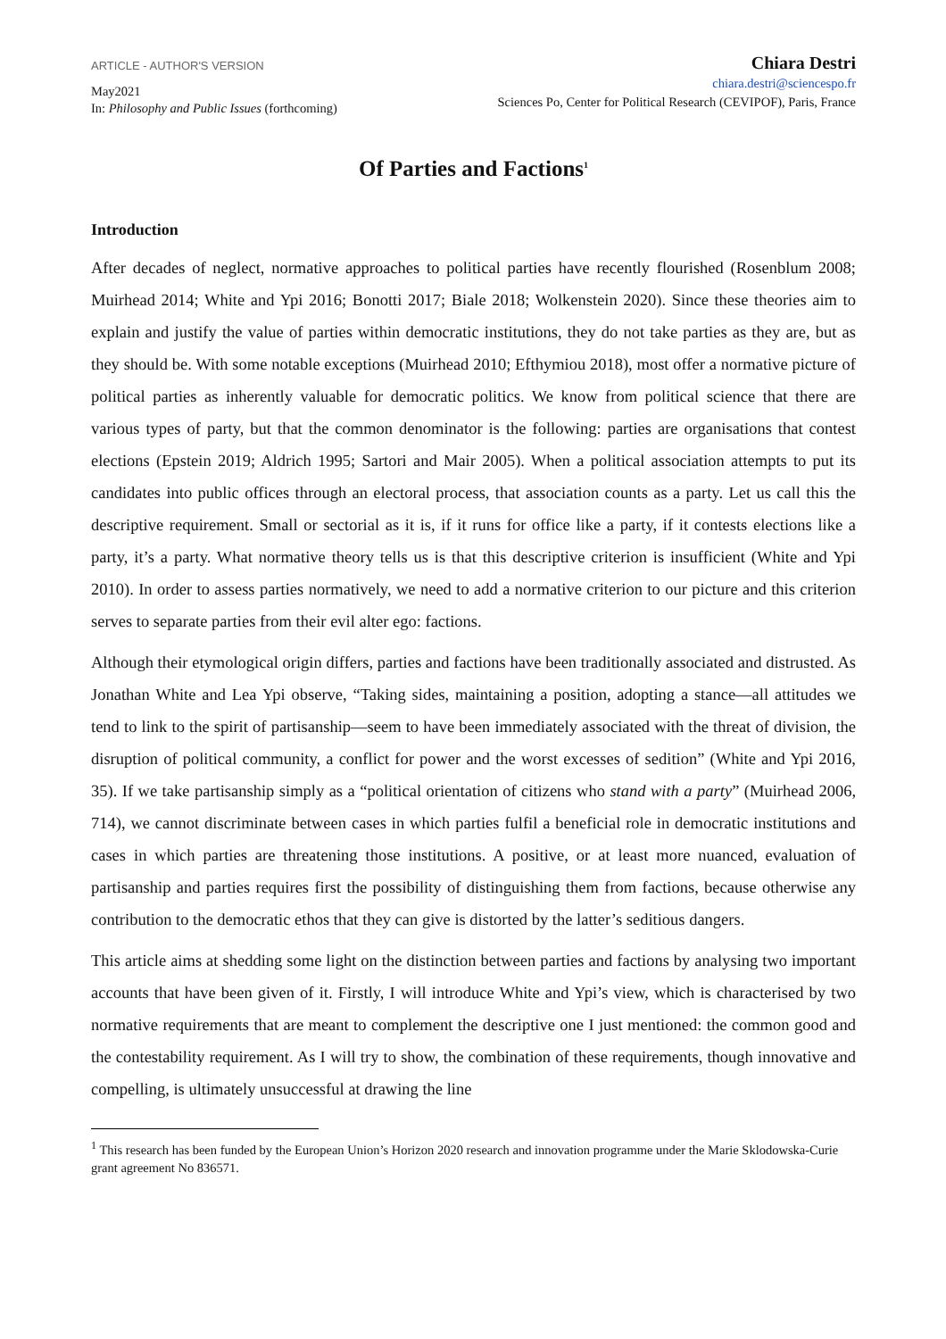ARTICLE - AUTHOR'S VERSION
May2021
In: Philosophy and Public Issues (forthcoming)
Chiara Destri
chiara.destri@sciencespo.fr
Sciences Po, Center for Political Research (CEVIPOF), Paris, France
Of Parties and Factions<sup>1</sup>
Introduction
After decades of neglect, normative approaches to political parties have recently flourished (Rosenblum 2008; Muirhead 2014; White and Ypi 2016; Bonotti 2017; Biale 2018; Wolkenstein 2020). Since these theories aim to explain and justify the value of parties within democratic institutions, they do not take parties as they are, but as they should be. With some notable exceptions (Muirhead 2010; Efthymiou 2018), most offer a normative picture of political parties as inherently valuable for democratic politics. We know from political science that there are various types of party, but that the common denominator is the following: parties are organisations that contest elections (Epstein 2019; Aldrich 1995; Sartori and Mair 2005). When a political association attempts to put its candidates into public offices through an electoral process, that association counts as a party. Let us call this the descriptive requirement. Small or sectorial as it is, if it runs for office like a party, if it contests elections like a party, it’s a party. What normative theory tells us is that this descriptive criterion is insufficient (White and Ypi 2010). In order to assess parties normatively, we need to add a normative criterion to our picture and this criterion serves to separate parties from their evil alter ego: factions.
Although their etymological origin differs, parties and factions have been traditionally associated and distrusted. As Jonathan White and Lea Ypi observe, “Taking sides, maintaining a position, adopting a stance—all attitudes we tend to link to the spirit of partisanship—seem to have been immediately associated with the threat of division, the disruption of political community, a conflict for power and the worst excesses of sedition” (White and Ypi 2016, 35). If we take partisanship simply as a “political orientation of citizens who stand with a party” (Muirhead 2006, 714), we cannot discriminate between cases in which parties fulfil a beneficial role in democratic institutions and cases in which parties are threatening those institutions. A positive, or at least more nuanced, evaluation of partisanship and parties requires first the possibility of distinguishing them from factions, because otherwise any contribution to the democratic ethos that they can give is distorted by the latter’s seditious dangers.
This article aims at shedding some light on the distinction between parties and factions by analysing two important accounts that have been given of it. Firstly, I will introduce White and Ypi’s view, which is characterised by two normative requirements that are meant to complement the descriptive one I just mentioned: the common good and the contestability requirement. As I will try to show, the combination of these requirements, though innovative and compelling, is ultimately unsuccessful at drawing the line
<sup>1</sup> This research has been funded by the European Union’s Horizon 2020 research and innovation programme under the Marie Sklodowska-Curie grant agreement No 836571.